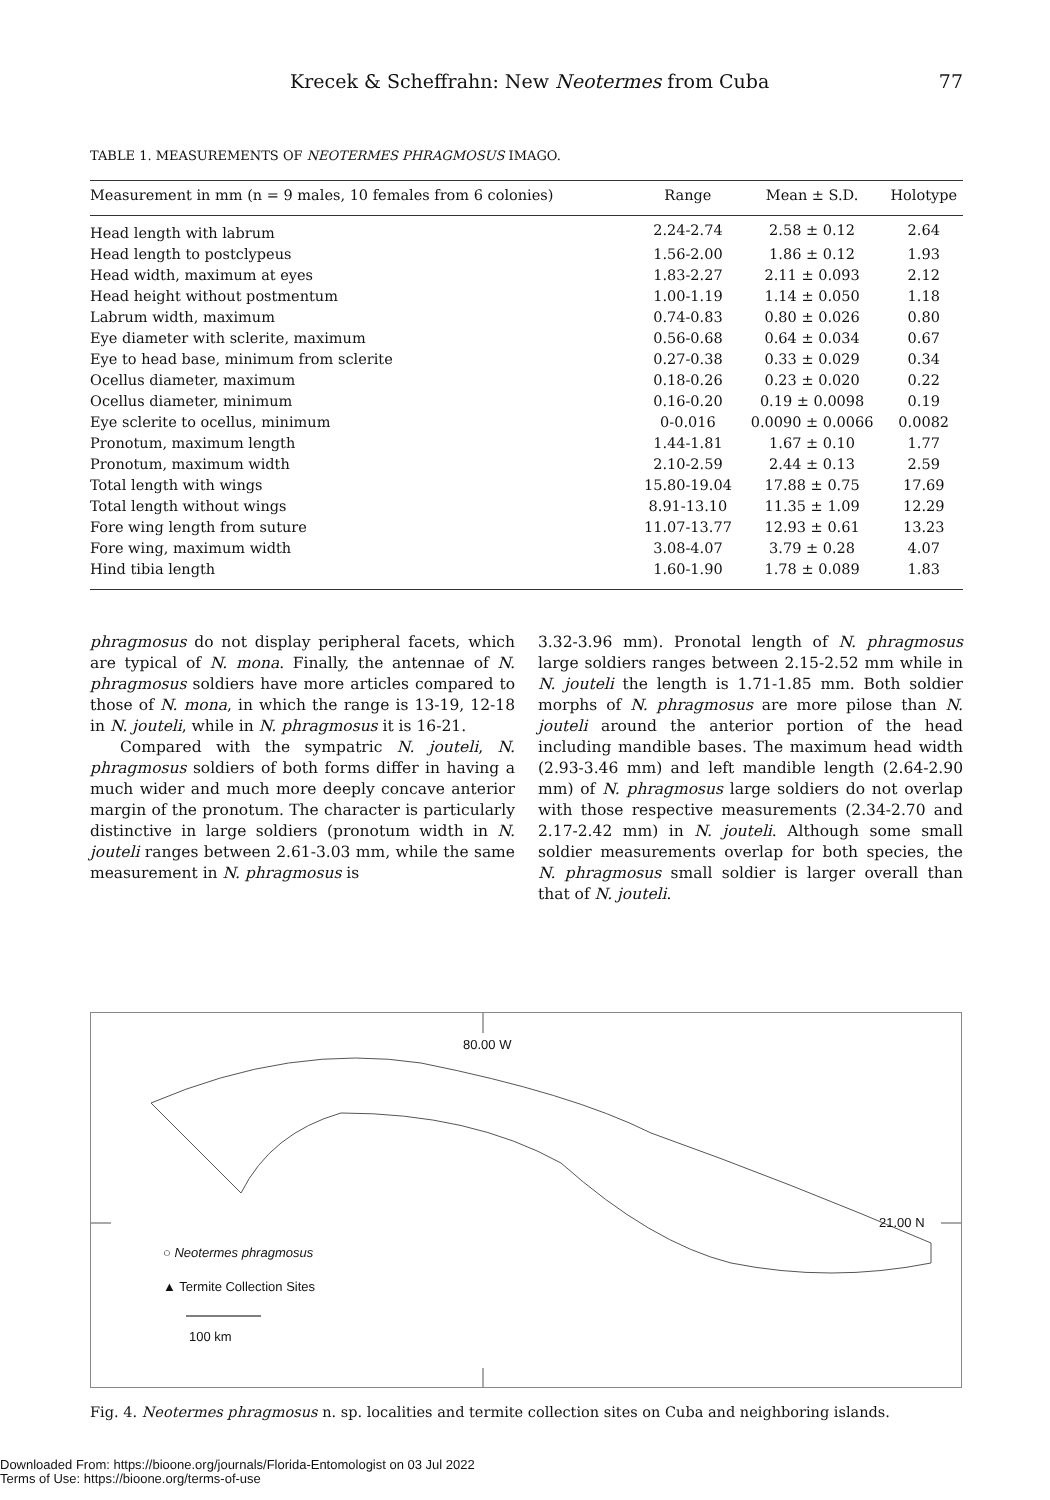Krecek & Scheffrahn: New Neotermes from Cuba 77
TABLE 1. MEASUREMENTS OF NEOTERMES PHRAGMOSUS IMAGO.
| Measurement in mm (n = 9 males, 10 females from 6 colonies) | Range | Mean ± S.D. | Holotype |
| --- | --- | --- | --- |
| Head length with labrum | 2.24-2.74 | 2.58 ± 0.12 | 2.64 |
| Head length to postclypeus | 1.56-2.00 | 1.86 ± 0.12 | 1.93 |
| Head width, maximum at eyes | 1.83-2.27 | 2.11 ± 0.093 | 2.12 |
| Head height without postmentum | 1.00-1.19 | 1.14 ± 0.050 | 1.18 |
| Labrum width, maximum | 0.74-0.83 | 0.80 ± 0.026 | 0.80 |
| Eye diameter with sclerite, maximum | 0.56-0.68 | 0.64 ± 0.034 | 0.67 |
| Eye to head base, minimum from sclerite | 0.27-0.38 | 0.33 ± 0.029 | 0.34 |
| Ocellus diameter, maximum | 0.18-0.26 | 0.23 ± 0.020 | 0.22 |
| Ocellus diameter, minimum | 0.16-0.20 | 0.19 ± 0.0098 | 0.19 |
| Eye sclerite to ocellus, minimum | 0-0.016 | 0.0090 ± 0.0066 | 0.0082 |
| Pronotum, maximum length | 1.44-1.81 | 1.67 ± 0.10 | 1.77 |
| Pronotum, maximum width | 2.10-2.59 | 2.44 ± 0.13 | 2.59 |
| Total length with wings | 15.80-19.04 | 17.88 ± 0.75 | 17.69 |
| Total length without wings | 8.91-13.10 | 11.35 ± 1.09 | 12.29 |
| Fore wing length from suture | 11.07-13.77 | 12.93 ± 0.61 | 13.23 |
| Fore wing, maximum width | 3.08-4.07 | 3.79 ± 0.28 | 4.07 |
| Hind tibia length | 1.60-1.90 | 1.78 ± 0.089 | 1.83 |
phragmosus do not display peripheral facets, which are typical of N. mona. Finally, the antennae of N. phragmosus soldiers have more articles compared to those of N. mona, in which the range is 13-19, 12-18 in N. jouteli, while in N. phragmosus it is 16-21.
Compared with the sympatric N. jouteli, N. phragmosus soldiers of both forms differ in having a much wider and much more deeply concave anterior margin of the pronotum. The character is particularly distinctive in large soldiers (pronotum width in N. jouteli ranges between 2.61-3.03 mm, while the same measurement in N. phragmosus is
3.32-3.96 mm). Pronotal length of N. phragmosus large soldiers ranges between 2.15-2.52 mm while in N. jouteli the length is 1.71-1.85 mm. Both soldier morphs of N. phragmosus are more pilose than N. jouteli around the anterior portion of the head including mandible bases. The maximum head width (2.93-3.46 mm) and left mandible length (2.64-2.90 mm) of N. phragmosus large soldiers do not overlap with those respective measurements (2.34-2.70 and 2.17-2.42 mm) in N. jouteli. Although some small soldier measurements overlap for both species, the N. phragmosus small soldier is larger overall than that of N. jouteli.
80.00 W
21.00 N
○ Neotermes phragmosus
▲ Termite Collection Sites
100 km
Fig. 4. Neotermes phragmosus n. sp. localities and termite collection sites on Cuba and neighboring islands.
Downloaded From: https://bioone.org/journals/Florida-Entomologist on 03 Jul 2022
Terms of Use: https://bioone.org/terms-of-use